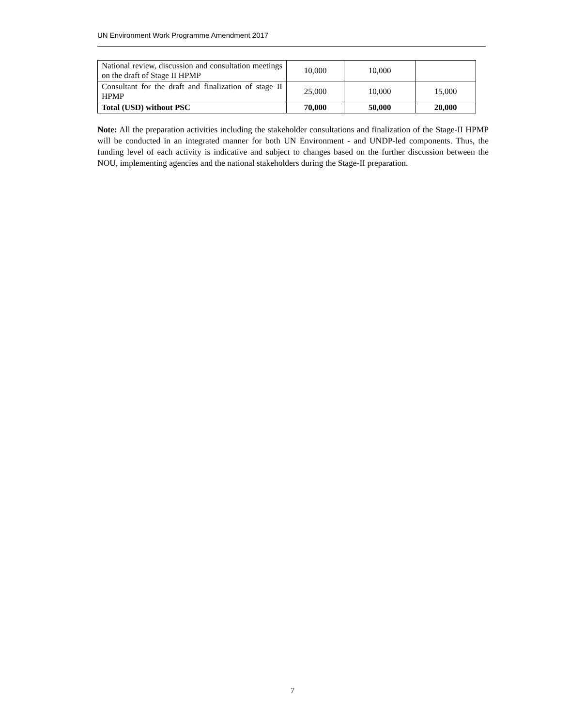UN Environment Work Programme Amendment 2017
| National review, discussion and consultation meetings on the draft of Stage II HPMP | 10,000 | 10,000 | |
| Consultant for the draft and finalization of stage II HPMP | 25,000 | 10,000 | 15,000 |
| Total (USD) without PSC | 70,000 | 50,000 | 20,000 |
Note: All the preparation activities including the stakeholder consultations and finalization of the Stage-II HPMP will be conducted in an integrated manner for both UN Environment - and UNDP-led components. Thus, the funding level of each activity is indicative and subject to changes based on the further discussion between the NOU, implementing agencies and the national stakeholders during the Stage-II preparation.
7